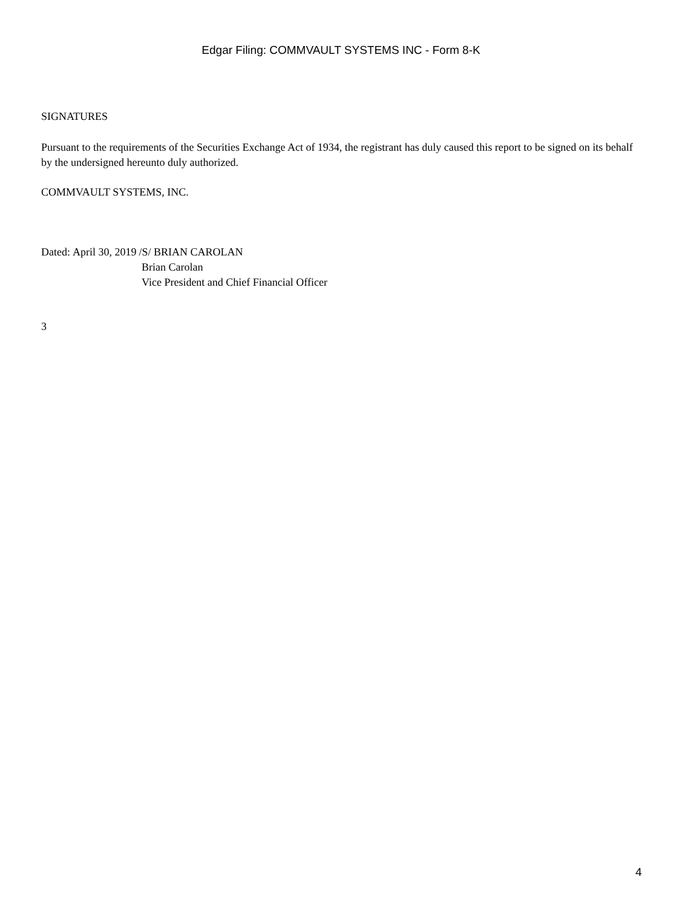Edgar Filing: COMMVAULT SYSTEMS INC - Form 8-K
SIGNATURES
Pursuant to the requirements of the Securities Exchange Act of 1934, the registrant has duly caused this report to be signed on its behalf by the undersigned hereunto duly authorized.
COMMVAULT SYSTEMS, INC.
| Dated: | April 30, 2019 | /S/ BRIAN CAROLAN |
| | | Brian Carolan |
| | | Vice President and Chief Financial Officer |
3
4